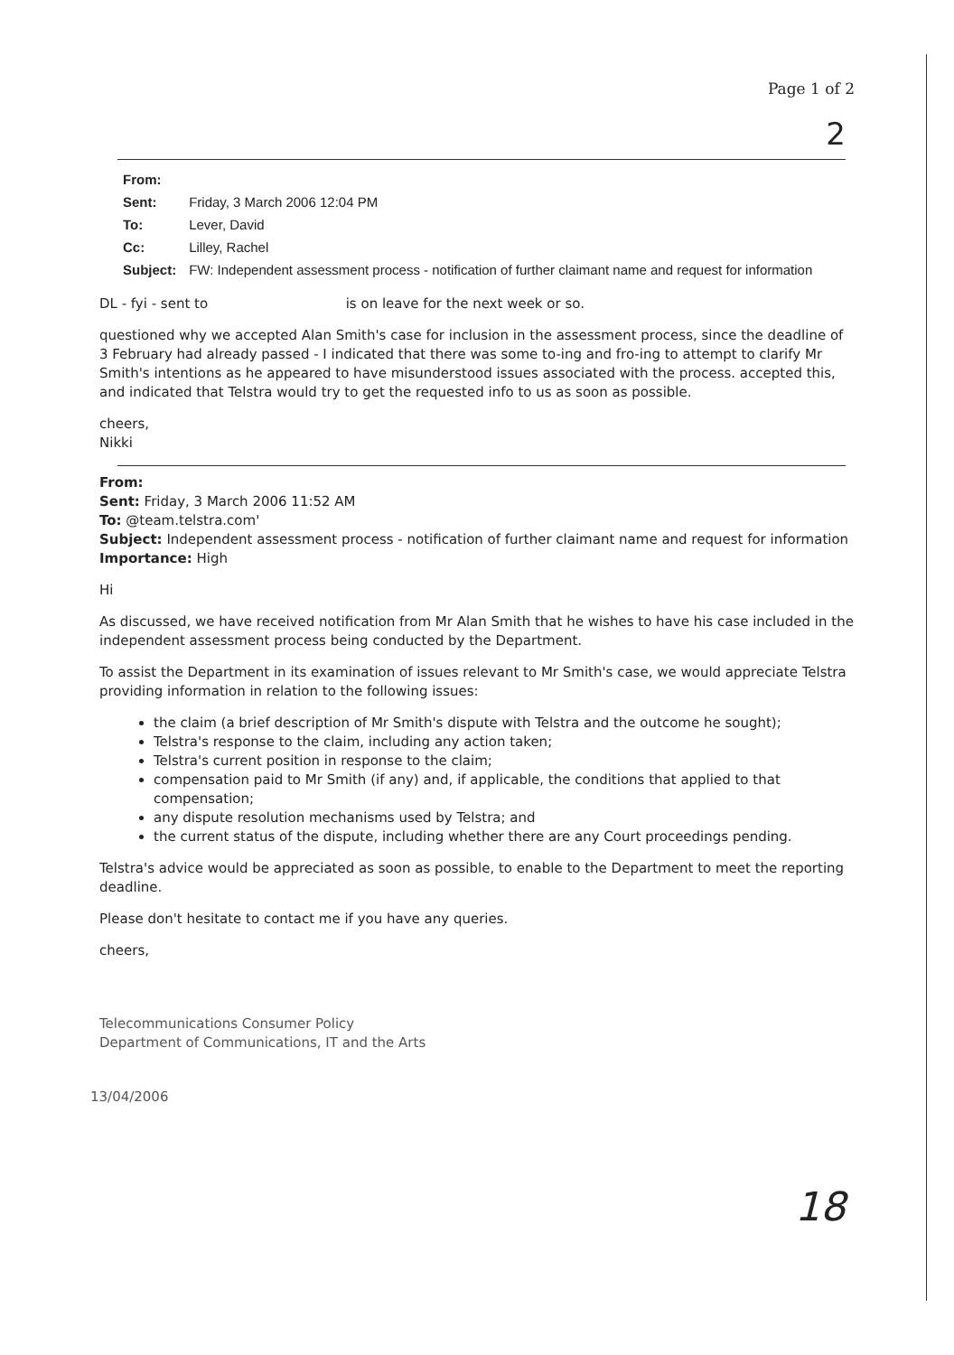Page 1 of 2
2
| From: | |
| Sent: | Friday, 3 March 2006 12:04 PM |
| To: | Lever, David |
| Cc: | Lilley, Rachel |
| Subject: | FW: Independent assessment process - notification of further claimant name and request for information |
DL - fyi - sent to is on leave for the next week or so.
questioned why we accepted Alan Smith's case for inclusion in the assessment process, since the deadline of 3 February had already passed - I indicated that there was some to-ing and fro-ing to attempt to clarify Mr Smith's intentions as he appeared to have misunderstood issues associated with the process. accepted this, and indicated that Telstra would try to get the requested info to us as soon as possible.
cheers,
Nikki
From:
Sent: Friday, 3 March 2006 11:52 AM
To: @team.telstra.com'
Subject: Independent assessment process - notification of further claimant name and request for information
Importance: High
Hi
As discussed, we have received notification from Mr Alan Smith that he wishes to have his case included in the independent assessment process being conducted by the Department.
To assist the Department in its examination of issues relevant to Mr Smith's case, we would appreciate Telstra providing information in relation to the following issues:
the claim (a brief description of Mr Smith's dispute with Telstra and the outcome he sought);
Telstra's response to the claim, including any action taken;
Telstra's current position in response to the claim;
compensation paid to Mr Smith (if any) and, if applicable, the conditions that applied to that compensation;
any dispute resolution mechanisms used by Telstra; and
the current status of the dispute, including whether there are any Court proceedings pending.
Telstra's advice would be appreciated as soon as possible, to enable to the Department to meet the reporting deadline.
Please don't hesitate to contact me if you have any queries.
cheers,
Telecommunications Consumer Policy
Department of Communications, IT and the Arts
13/04/2006
18